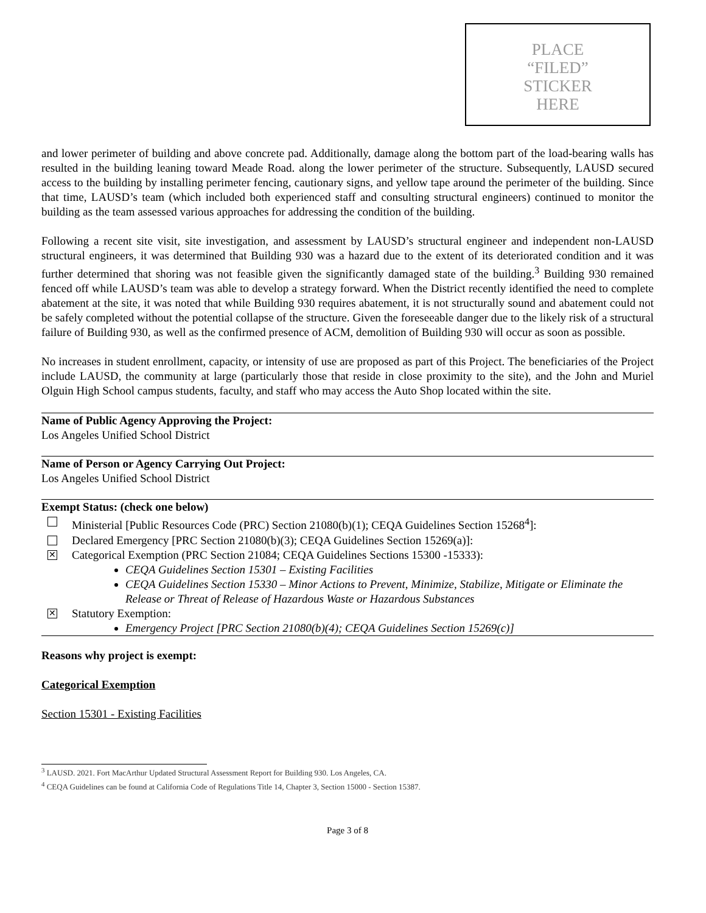PLACE
“FILED”
STICKER
HERE
and lower perimeter of building and above concrete pad. Additionally, damage along the bottom part of the load-bearing walls has resulted in the building leaning toward Meade Road. along the lower perimeter of the structure. Subsequently, LAUSD secured access to the building by installing perimeter fencing, cautionary signs, and yellow tape around the perimeter of the building. Since that time, LAUSD’s team (which included both experienced staff and consulting structural engineers) continued to monitor the building as the team assessed various approaches for addressing the condition of the building.
Following a recent site visit, site investigation, and assessment by LAUSD’s structural engineer and independent non-LAUSD structural engineers, it was determined that Building 930 was a hazard due to the extent of its deteriorated condition and it was further determined that shoring was not feasible given the significantly damaged state of the building.<sup>3</sup> Building 930 remained fenced off while LAUSD’s team was able to develop a strategy forward. When the District recently identified the need to complete abatement at the site, it was noted that while Building 930 requires abatement, it is not structurally sound and abatement could not be safely completed without the potential collapse of the structure. Given the foreseeable danger due to the likely risk of a structural failure of Building 930, as well as the confirmed presence of ACM, demolition of Building 930 will occur as soon as possible.
No increases in student enrollment, capacity, or intensity of use are proposed as part of this Project. The beneficiaries of the Project include LAUSD, the community at large (particularly those that reside in close proximity to the site), and the John and Muriel Olguin High School campus students, faculty, and staff who may access the Auto Shop located within the site.
Name of Public Agency Approving the Project:
Los Angeles Unified School District
Name of Person or Agency Carrying Out Project:
Los Angeles Unified School District
Exempt Status: (check one below)
Ministerial [Public Resources Code (PRC) Section 21080(b)(1); CEQA Guidelines Section 15268<sup>4</sup>]:
Declared Emergency [PRC Section 21080(b)(3); CEQA Guidelines Section 15269(a)]:
✕ Categorical Exemption (PRC Section 21084; CEQA Guidelines Sections 15300 -15333):
CEQA Guidelines Section 15301 – Existing Facilities
CEQA Guidelines Section 15330 – Minor Actions to Prevent, Minimize, Stabilize, Mitigate or Eliminate the Release or Threat of Release of Hazardous Waste or Hazardous Substances
✕ Statutory Exemption:
Emergency Project [PRC Section 21080(b)(4); CEQA Guidelines Section 15269(c)]
Reasons why project is exempt:
Categorical Exemption
Section 15301 - Existing Facilities
<sup>3</sup> LAUSD. 2021. Fort MacArthur Updated Structural Assessment Report for Building 930. Los Angeles, CA.
<sup>4</sup> CEQA Guidelines can be found at California Code of Regulations Title 14, Chapter 3, Section 15000 - Section 15387.
Page 3 of 8